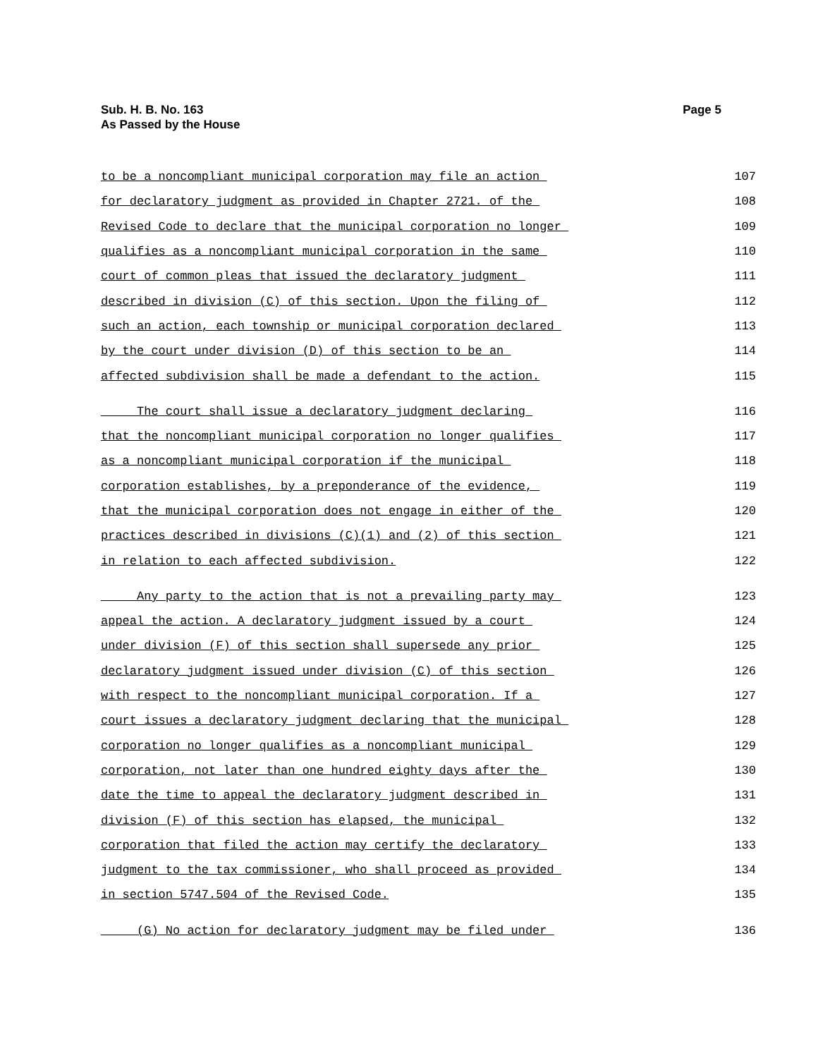Sub. H. B. No. 163
As Passed by the House
Page 5
to be a noncompliant municipal corporation may file an action 107
for declaratory judgment as provided in Chapter 2721. of the 108
Revised Code to declare that the municipal corporation no longer 109
qualifies as a noncompliant municipal corporation in the same 110
court of common pleas that issued the declaratory judgment 111
described in division (C) of this section. Upon the filing of 112
such an action, each township or municipal corporation declared 113
by the court under division (D) of this section to be an 114
affected subdivision shall be made a defendant to the action. 115
The court shall issue a declaratory judgment declaring 116
that the noncompliant municipal corporation no longer qualifies 117
as a noncompliant municipal corporation if the municipal 118
corporation establishes, by a preponderance of the evidence, 119
that the municipal corporation does not engage in either of the 120
practices described in divisions (C)(1) and (2) of this section 121
in relation to each affected subdivision. 122
Any party to the action that is not a prevailing party may 123
appeal the action. A declaratory judgment issued by a court 124
under division (F) of this section shall supersede any prior 125
declaratory judgment issued under division (C) of this section 126
with respect to the noncompliant municipal corporation. If a 127
court issues a declaratory judgment declaring that the municipal 128
corporation no longer qualifies as a noncompliant municipal 129
corporation, not later than one hundred eighty days after the 130
date the time to appeal the declaratory judgment described in 131
division (F) of this section has elapsed, the municipal 132
corporation that filed the action may certify the declaratory 133
judgment to the tax commissioner, who shall proceed as provided 134
in section 5747.504 of the Revised Code. 135
(G) No action for declaratory judgment may be filed under 136